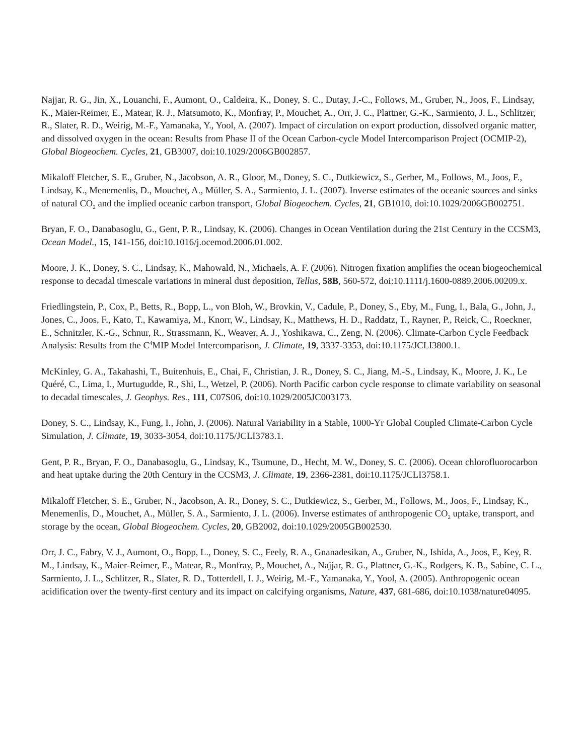Najjar, R. G., Jin, X., Louanchi, F., Aumont, O., Caldeira, K., Doney, S. C., Dutay, J.-C., Follows, M., Gruber, N., Joos, F., Lindsay, K., Maier-Reimer, E., Matear, R. J., Matsumoto, K., Monfray, P., Mouchet, A., Orr, J. C., Plattner, G.-K., Sarmiento, J. L., Schlitzer, R., Slater, R. D., Weirig, M.-F., Yamanaka, Y., Yool, A. (2007). Impact of circulation on export production, dissolved organic matter, and dissolved oxygen in the ocean: Results from Phase II of the Ocean Carbon-cycle Model Intercomparison Project (OCMIP-2), Global Biogeochem. Cycles, 21, GB3007, doi:10.1029/2006GB002857.
Mikaloff Fletcher, S. E., Gruber, N., Jacobson, A. R., Gloor, M., Doney, S. C., Dutkiewicz, S., Gerber, M., Follows, M., Joos, F., Lindsay, K., Menemenlis, D., Mouchet, A., Müller, S. A., Sarmiento, J. L. (2007). Inverse estimates of the oceanic sources and sinks of natural CO<sub>2</sub> and the implied oceanic carbon transport, Global Biogeochem. Cycles, 21, GB1010, doi:10.1029/2006GB002751.
Bryan, F. O., Danabasoglu, G., Gent, P. R., Lindsay, K. (2006). Changes in Ocean Ventilation during the 21st Century in the CCSM3, Ocean Model., 15, 141-156, doi:10.1016/j.ocemod.2006.01.002.
Moore, J. K., Doney, S. C., Lindsay, K., Mahowald, N., Michaels, A. F. (2006). Nitrogen fixation amplifies the ocean biogeochemical response to decadal timescale variations in mineral dust deposition, Tellus, 58B, 560-572, doi:10.1111/j.1600-0889.2006.00209.x.
Friedlingstein, P., Cox, P., Betts, R., Bopp, L., von Bloh, W., Brovkin, V., Cadule, P., Doney, S., Eby, M., Fung, I., Bala, G., John, J., Jones, C., Joos, F., Kato, T., Kawamiya, M., Knorr, W., Lindsay, K., Matthews, H. D., Raddatz, T., Rayner, P., Reick, C., Roeckner, E., Schnitzler, K.-G., Schnur, R., Strassmann, K., Weaver, A. J., Yoshikawa, C., Zeng, N. (2006). Climate-Carbon Cycle Feedback Analysis: Results from the C<sup>4</sup>MIP Model Intercomparison, J. Climate, 19, 3337-3353, doi:10.1175/JCLI3800.1.
McKinley, G. A., Takahashi, T., Buitenhuis, E., Chai, F., Christian, J. R., Doney, S. C., Jiang, M.-S., Lindsay, K., Moore, J. K., Le Quéré, C., Lima, I., Murtugudde, R., Shi, L., Wetzel, P. (2006). North Pacific carbon cycle response to climate variability on seasonal to decadal timescales, J. Geophys. Res., 111, C07S06, doi:10.1029/2005JC003173.
Doney, S. C., Lindsay, K., Fung, I., John, J. (2006). Natural Variability in a Stable, 1000-Yr Global Coupled Climate-Carbon Cycle Simulation, J. Climate, 19, 3033-3054, doi:10.1175/JCLI3783.1.
Gent, P. R., Bryan, F. O., Danabasoglu, G., Lindsay, K., Tsumune, D., Hecht, M. W., Doney, S. C. (2006). Ocean chlorofluorocarbon and heat uptake during the 20th Century in the CCSM3, J. Climate, 19, 2366-2381, doi:10.1175/JCLI3758.1.
Mikaloff Fletcher, S. E., Gruber, N., Jacobson, A. R., Doney, S. C., Dutkiewicz, S., Gerber, M., Follows, M., Joos, F., Lindsay, K., Menemenlis, D., Mouchet, A., Müller, S. A., Sarmiento, J. L. (2006). Inverse estimates of anthropogenic CO<sub>2</sub> uptake, transport, and storage by the ocean, Global Biogeochem. Cycles, 20, GB2002, doi:10.1029/2005GB002530.
Orr, J. C., Fabry, V. J., Aumont, O., Bopp, L., Doney, S. C., Feely, R. A., Gnanadesikan, A., Gruber, N., Ishida, A., Joos, F., Key, R. M., Lindsay, K., Maier-Reimer, E., Matear, R., Monfray, P., Mouchet, A., Najjar, R. G., Plattner, G.-K., Rodgers, K. B., Sabine, C. L., Sarmiento, J. L., Schlitzer, R., Slater, R. D., Totterdell, I. J., Weirig, M.-F., Yamanaka, Y., Yool, A. (2005). Anthropogenic ocean acidification over the twenty-first century and its impact on calcifying organisms, Nature, 437, 681-686, doi:10.1038/nature04095.